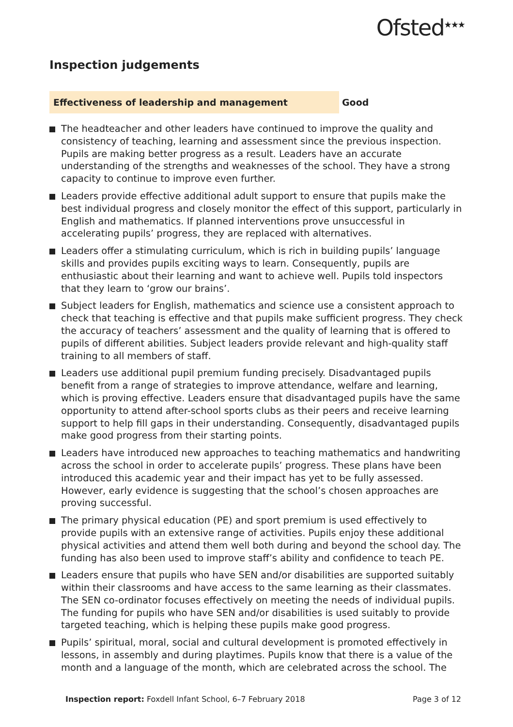Ofsted<sup>★★★</sup>
Inspection judgements
Effectiveness of leadership and management
Good
The headteacher and other leaders have continued to improve the quality and consistency of teaching, learning and assessment since the previous inspection. Pupils are making better progress as a result. Leaders have an accurate understanding of the strengths and weaknesses of the school. They have a strong capacity to continue to improve even further.
Leaders provide effective additional adult support to ensure that pupils make the best individual progress and closely monitor the effect of this support, particularly in English and mathematics. If planned interventions prove unsuccessful in accelerating pupils’ progress, they are replaced with alternatives.
Leaders offer a stimulating curriculum, which is rich in building pupils’ language skills and provides pupils exciting ways to learn. Consequently, pupils are enthusiastic about their learning and want to achieve well. Pupils told inspectors that they learn to ‘grow our brains’.
Subject leaders for English, mathematics and science use a consistent approach to check that teaching is effective and that pupils make sufficient progress. They check the accuracy of teachers’ assessment and the quality of learning that is offered to pupils of different abilities. Subject leaders provide relevant and high-quality staff training to all members of staff.
Leaders use additional pupil premium funding precisely. Disadvantaged pupils benefit from a range of strategies to improve attendance, welfare and learning, which is proving effective. Leaders ensure that disadvantaged pupils have the same opportunity to attend after-school sports clubs as their peers and receive learning support to help fill gaps in their understanding. Consequently, disadvantaged pupils make good progress from their starting points.
Leaders have introduced new approaches to teaching mathematics and handwriting across the school in order to accelerate pupils’ progress. These plans have been introduced this academic year and their impact has yet to be fully assessed. However, early evidence is suggesting that the school’s chosen approaches are proving successful.
The primary physical education (PE) and sport premium is used effectively to provide pupils with an extensive range of activities. Pupils enjoy these additional physical activities and attend them well both during and beyond the school day. The funding has also been used to improve staff’s ability and confidence to teach PE.
Leaders ensure that pupils who have SEN and/or disabilities are supported suitably within their classrooms and have access to the same learning as their classmates. The SEN co-ordinator focuses effectively on meeting the needs of individual pupils. The funding for pupils who have SEN and/or disabilities is used suitably to provide targeted teaching, which is helping these pupils make good progress.
Pupils’ spiritual, moral, social and cultural development is promoted effectively in lessons, in assembly and during playtimes. Pupils know that there is a value of the month and a language of the month, which are celebrated across the school. The
Inspection report: Foxdell Infant School, 6–7 February 2018 Page 3 of 12